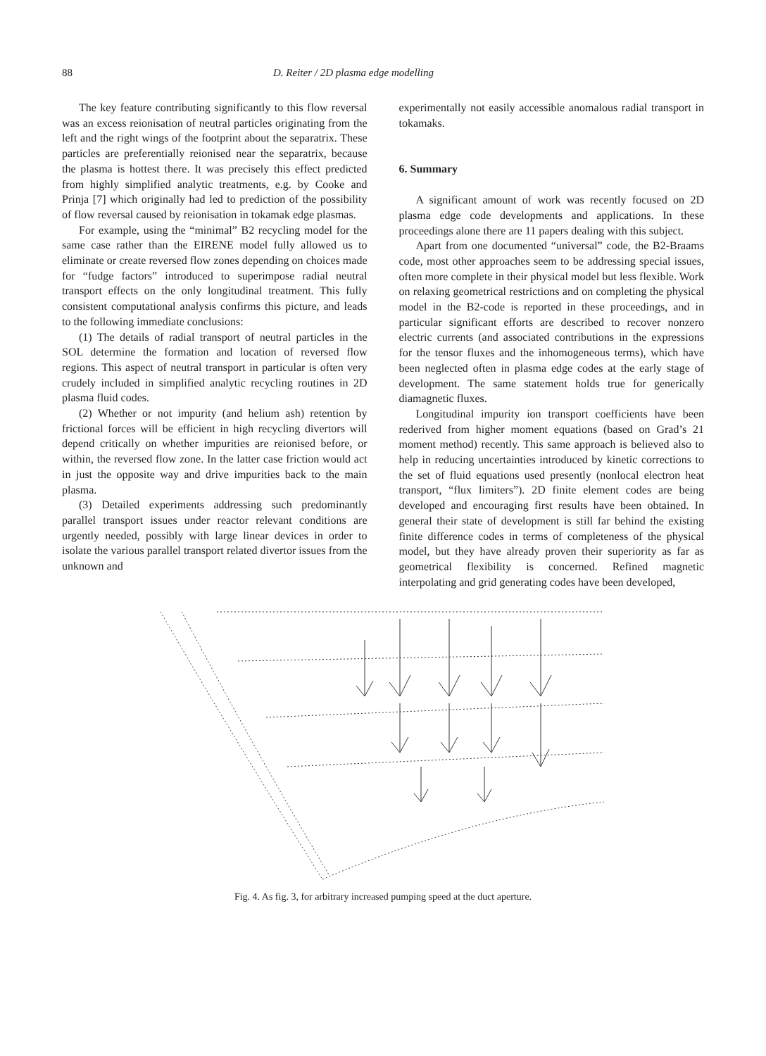88 D. Reiter / 2D plasma edge modelling
The key feature contributing significantly to this flow reversal was an excess reionisation of neutral particles originating from the left and the right wings of the footprint about the separatrix. These particles are preferentially reionised near the separatrix, because the plasma is hottest there. It was precisely this effect predicted from highly simplified analytic treatments, e.g. by Cooke and Prinja [7] which originally had led to prediction of the possibility of flow reversal caused by reionisation in tokamak edge plasmas.
For example, using the “minimal” B2 recycling model for the same case rather than the EIRENE model fully allowed us to eliminate or create reversed flow zones depending on choices made for “fudge factors” introduced to superimpose radial neutral transport effects on the only longitudinal treatment. This fully consistent computational analysis confirms this picture, and leads to the following immediate conclusions:
(1) The details of radial transport of neutral particles in the SOL determine the formation and location of reversed flow regions. This aspect of neutral transport in particular is often very crudely included in simplified analytic recycling routines in 2D plasma fluid codes.
(2) Whether or not impurity (and helium ash) retention by frictional forces will be efficient in high recycling divertors will depend critically on whether impurities are reionised before, or within, the reversed flow zone. In the latter case friction would act in just the opposite way and drive impurities back to the main plasma.
(3) Detailed experiments addressing such predominantly parallel transport issues under reactor relevant conditions are urgently needed, possibly with large linear devices in order to isolate the various parallel transport related divertor issues from the unknown and
experimentally not easily accessible anomalous radial transport in tokamaks.
6. Summary
A significant amount of work was recently focused on 2D plasma edge code developments and applications. In these proceedings alone there are 11 papers dealing with this subject.
Apart from one documented “universal” code, the B2-Braams code, most other approaches seem to be addressing special issues, often more complete in their physical model but less flexible. Work on relaxing geometrical restrictions and on completing the physical model in the B2-code is reported in these proceedings, and in particular significant efforts are described to recover nonzero electric currents (and associated contributions in the expressions for the tensor fluxes and the inhomogeneous terms), which have been neglected often in plasma edge codes at the early stage of development. The same statement holds true for generically diamagnetic fluxes.
Longitudinal impurity ion transport coefficients have been rederived from higher moment equations (based on Grad’s 21 moment method) recently. This same approach is believed also to help in reducing uncertainties introduced by kinetic corrections to the set of fluid equations used presently (nonlocal electron heat transport, “flux limiters”). 2D finite element codes are being developed and encouraging first results have been obtained. In general their state of development is still far behind the existing finite difference codes in terms of completeness of the physical model, but they have already proven their superiority as far as geometrical flexibility is concerned. Refined magnetic interpolating and grid generating codes have been developed,
Fig. 4. As fig. 3, for arbitrary increased pumping speed at the duct aperture.